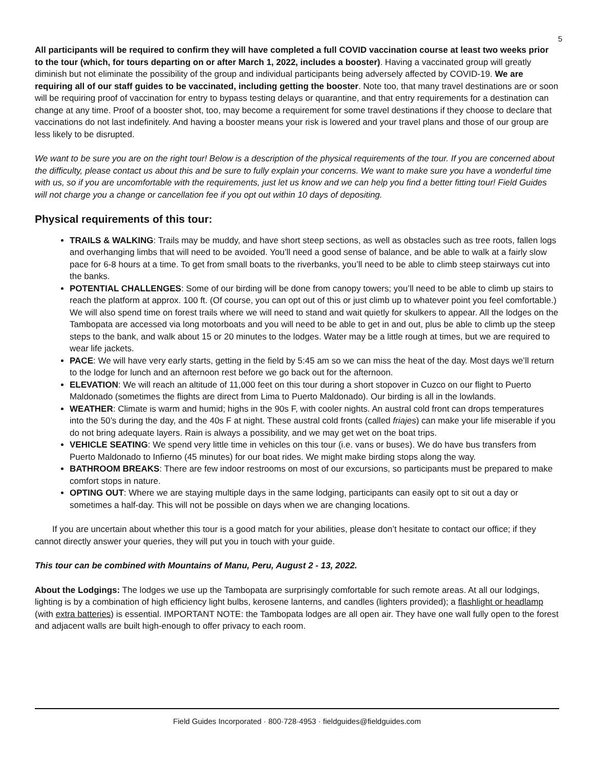5
All participants will be required to confirm they will have completed a full COVID vaccination course at least two weeks prior to the tour (which, for tours departing on or after March 1, 2022, includes a booster). Having a vaccinated group will greatly diminish but not eliminate the possibility of the group and individual participants being adversely affected by COVID-19. We are requiring all of our staff guides to be vaccinated, including getting the booster. Note too, that many travel destinations are or soon will be requiring proof of vaccination for entry to bypass testing delays or quarantine, and that entry requirements for a destination can change at any time. Proof of a booster shot, too, may become a requirement for some travel destinations if they choose to declare that vaccinations do not last indefinitely. And having a booster means your risk is lowered and your travel plans and those of our group are less likely to be disrupted.
We want to be sure you are on the right tour! Below is a description of the physical requirements of the tour. If you are concerned about the difficulty, please contact us about this and be sure to fully explain your concerns. We want to make sure you have a wonderful time with us, so if you are uncomfortable with the requirements, just let us know and we can help you find a better fitting tour! Field Guides will not charge you a change or cancellation fee if you opt out within 10 days of depositing.
Physical requirements of this tour:
TRAILS & WALKING: Trails may be muddy, and have short steep sections, as well as obstacles such as tree roots, fallen logs and overhanging limbs that will need to be avoided. You’ll need a good sense of balance, and be able to walk at a fairly slow pace for 6-8 hours at a time. To get from small boats to the riverbanks, you’ll need to be able to climb steep stairways cut into the banks.
POTENTIAL CHALLENGES: Some of our birding will be done from canopy towers; you’ll need to be able to climb up stairs to reach the platform at approx. 100 ft. (Of course, you can opt out of this or just climb up to whatever point you feel comfortable.) We will also spend time on forest trails where we will need to stand and wait quietly for skulkers to appear. All the lodges on the Tambopata are accessed via long motorboats and you will need to be able to get in and out, plus be able to climb up the steep steps to the bank, and walk about 15 or 20 minutes to the lodges. Water may be a little rough at times, but we are required to wear life jackets.
PACE: We will have very early starts, getting in the field by 5:45 am so we can miss the heat of the day. Most days we’ll return to the lodge for lunch and an afternoon rest before we go back out for the afternoon.
ELEVATION: We will reach an altitude of 11,000 feet on this tour during a short stopover in Cuzco on our flight to Puerto Maldonado (sometimes the flights are direct from Lima to Puerto Maldonado). Our birding is all in the lowlands.
WEATHER: Climate is warm and humid; highs in the 90s F, with cooler nights. An austral cold front can drops temperatures into the 50’s during the day, and the 40s F at night. These austral cold fronts (called friajes) can make your life miserable if you do not bring adequate layers. Rain is always a possibility, and we may get wet on the boat trips.
VEHICLE SEATING: We spend very little time in vehicles on this tour (i.e. vans or buses). We do have bus transfers from Puerto Maldonado to Infierno (45 minutes) for our boat rides. We might make birding stops along the way.
BATHROOM BREAKS: There are few indoor restrooms on most of our excursions, so participants must be prepared to make comfort stops in nature.
OPTING OUT: Where we are staying multiple days in the same lodging, participants can easily opt to sit out a day or sometimes a half-day. This will not be possible on days when we are changing locations.
If you are uncertain about whether this tour is a good match for your abilities, please don’t hesitate to contact our office; if they cannot directly answer your queries, they will put you in touch with your guide.
This tour can be combined with Mountains of Manu, Peru, August 2 - 13, 2022.
About the Lodgings: The lodges we use up the Tambopata are surprisingly comfortable for such remote areas. At all our lodgings, lighting is by a combination of high efficiency light bulbs, kerosene lanterns, and candles (lighters provided); a flashlight or headlamp (with extra batteries) is essential. IMPORTANT NOTE: the Tambopata lodges are all open air. They have one wall fully open to the forest and adjacent walls are built high-enough to offer privacy to each room.
Field Guides Incorporated · 800·728·4953 · fieldguides@fieldguides.com